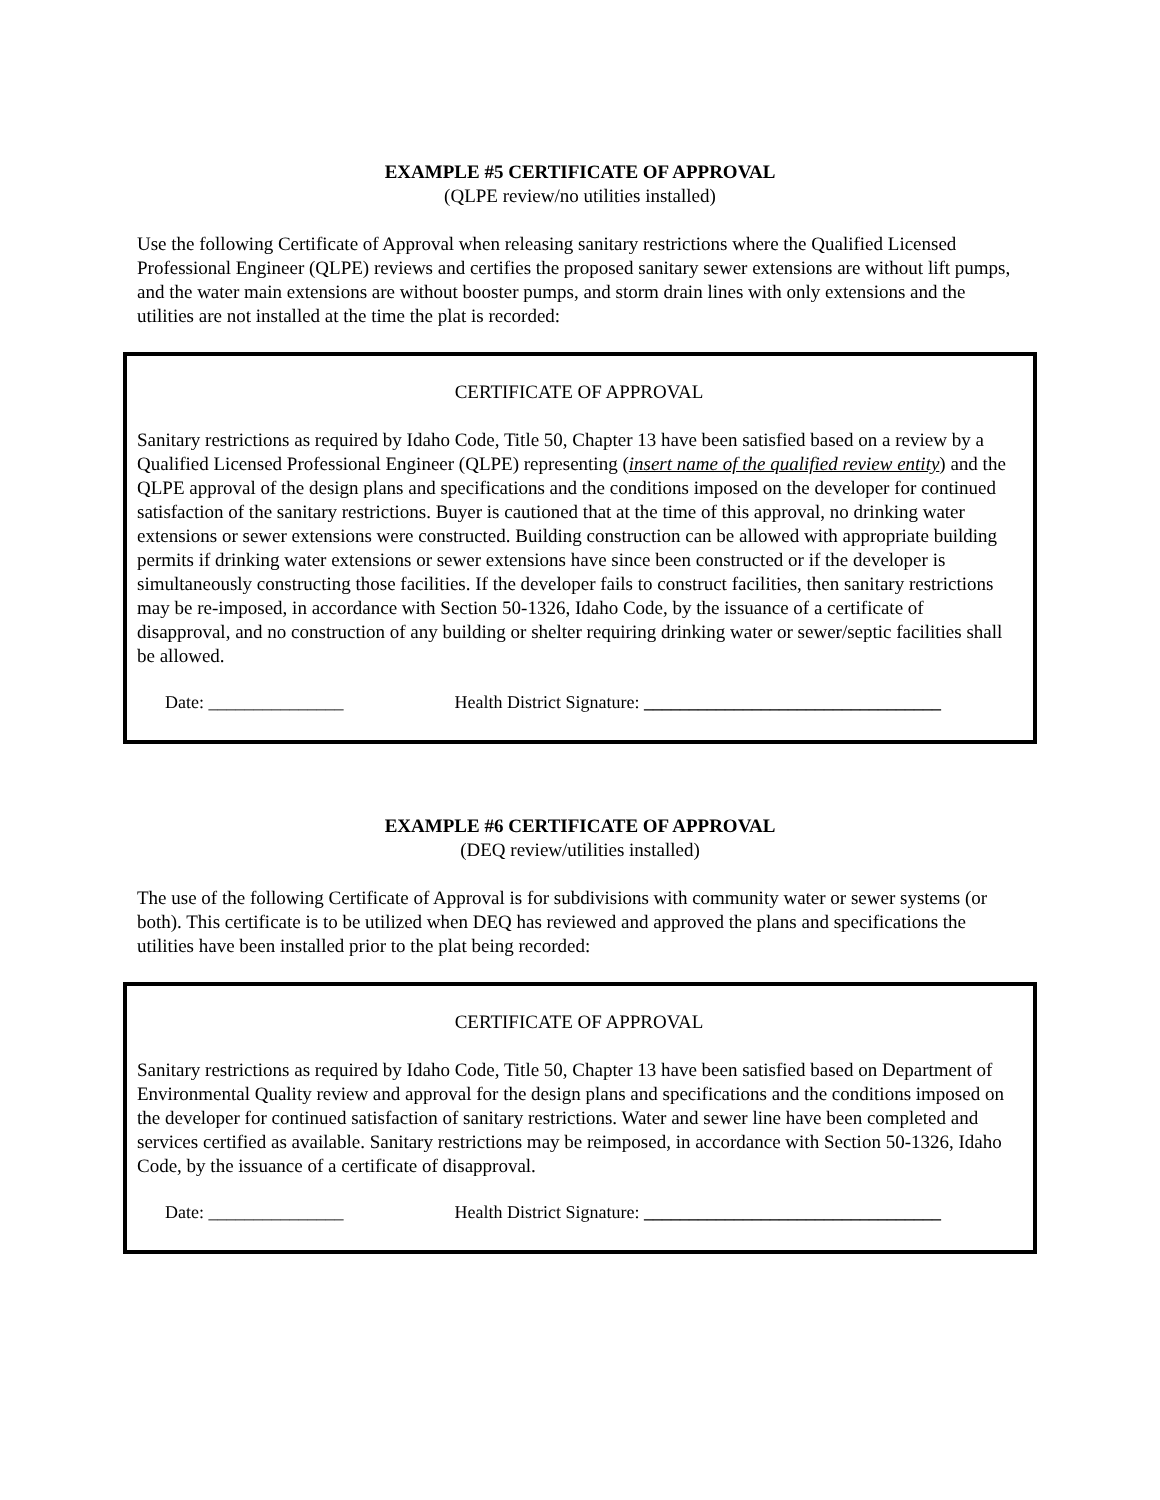EXAMPLE #5 CERTIFICATE OF APPROVAL
(QLPE review/no utilities installed)
Use the following Certificate of Approval when releasing sanitary restrictions where the Qualified Licensed Professional Engineer (QLPE) reviews and certifies the proposed sanitary sewer extensions are without lift pumps, and the water main extensions are without booster pumps, and storm drain lines with only extensions and the utilities are not installed at the time the plat is recorded:
CERTIFICATE OF APPROVAL
Sanitary restrictions as required by Idaho Code, Title 50, Chapter 13 have been satisfied based on a review by a Qualified Licensed Professional Engineer (QLPE) representing (insert name of the qualified review entity) and the QLPE approval of the design plans and specifications and the conditions imposed on the developer for continued satisfaction of the sanitary restrictions. Buyer is cautioned that at the time of this approval, no drinking water extensions or sewer extensions were constructed. Building construction can be allowed with appropriate building permits if drinking water extensions or sewer extensions have since been constructed or if the developer is simultaneously constructing those facilities. If the developer fails to construct facilities, then sanitary restrictions may be re-imposed, in accordance with Section 50-1326, Idaho Code, by the issuance of a certificate of disapproval, and no construction of any building or shelter requiring drinking water or sewer/septic facilities shall be allowed.
Date: _______________ Health District Signature: _________________________________
EXAMPLE #6 CERTIFICATE OF APPROVAL
(DEQ review/utilities installed)
The use of the following Certificate of Approval is for subdivisions with community water or sewer systems (or both). This certificate is to be utilized when DEQ has reviewed and approved the plans and specifications the utilities have been installed prior to the plat being recorded:
CERTIFICATE OF APPROVAL
Sanitary restrictions as required by Idaho Code, Title 50, Chapter 13 have been satisfied based on Department of Environmental Quality review and approval for the design plans and specifications and the conditions imposed on the developer for continued satisfaction of sanitary restrictions. Water and sewer line have been completed and services certified as available. Sanitary restrictions may be reimposed, in accordance with Section 50-1326, Idaho Code, by the issuance of a certificate of disapproval.
Date: _______________ Health District Signature: _________________________________